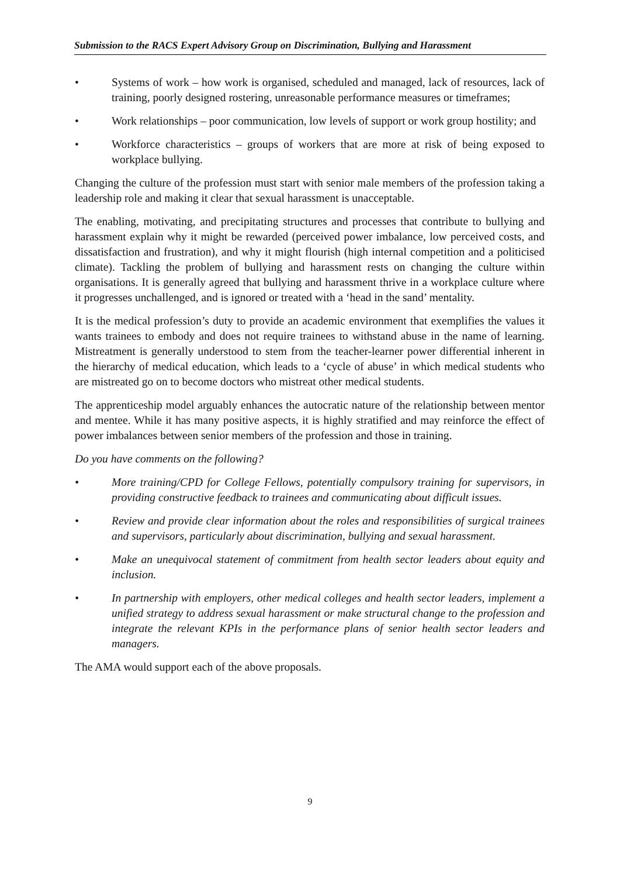Submission to the RACS Expert Advisory Group on Discrimination, Bullying and Harassment
• Systems of work – how work is organised, scheduled and managed, lack of resources, lack of training, poorly designed rostering, unreasonable performance measures or timeframes;
• Work relationships – poor communication, low levels of support or work group hostility; and
• Workforce characteristics – groups of workers that are more at risk of being exposed to workplace bullying.
Changing the culture of the profession must start with senior male members of the profession taking a leadership role and making it clear that sexual harassment is unacceptable.
The enabling, motivating, and precipitating structures and processes that contribute to bullying and harassment explain why it might be rewarded (perceived power imbalance, low perceived costs, and dissatisfaction and frustration), and why it might flourish (high internal competition and a politicised climate). Tackling the problem of bullying and harassment rests on changing the culture within organisations. It is generally agreed that bullying and harassment thrive in a workplace culture where it progresses unchallenged, and is ignored or treated with a ‘head in the sand’ mentality.
It is the medical profession’s duty to provide an academic environment that exemplifies the values it wants trainees to embody and does not require trainees to withstand abuse in the name of learning. Mistreatment is generally understood to stem from the teacher-learner power differential inherent in the hierarchy of medical education, which leads to a ‘cycle of abuse’ in which medical students who are mistreated go on to become doctors who mistreat other medical students.
The apprenticeship model arguably enhances the autocratic nature of the relationship between mentor and mentee. While it has many positive aspects, it is highly stratified and may reinforce the effect of power imbalances between senior members of the profession and those in training.
Do you have comments on the following?
• More training/CPD for College Fellows, potentially compulsory training for supervisors, in providing constructive feedback to trainees and communicating about difficult issues.
• Review and provide clear information about the roles and responsibilities of surgical trainees and supervisors, particularly about discrimination, bullying and sexual harassment.
• Make an unequivocal statement of commitment from health sector leaders about equity and inclusion.
• In partnership with employers, other medical colleges and health sector leaders, implement a unified strategy to address sexual harassment or make structural change to the profession and integrate the relevant KPIs in the performance plans of senior health sector leaders and managers.
The AMA would support each of the above proposals.
9